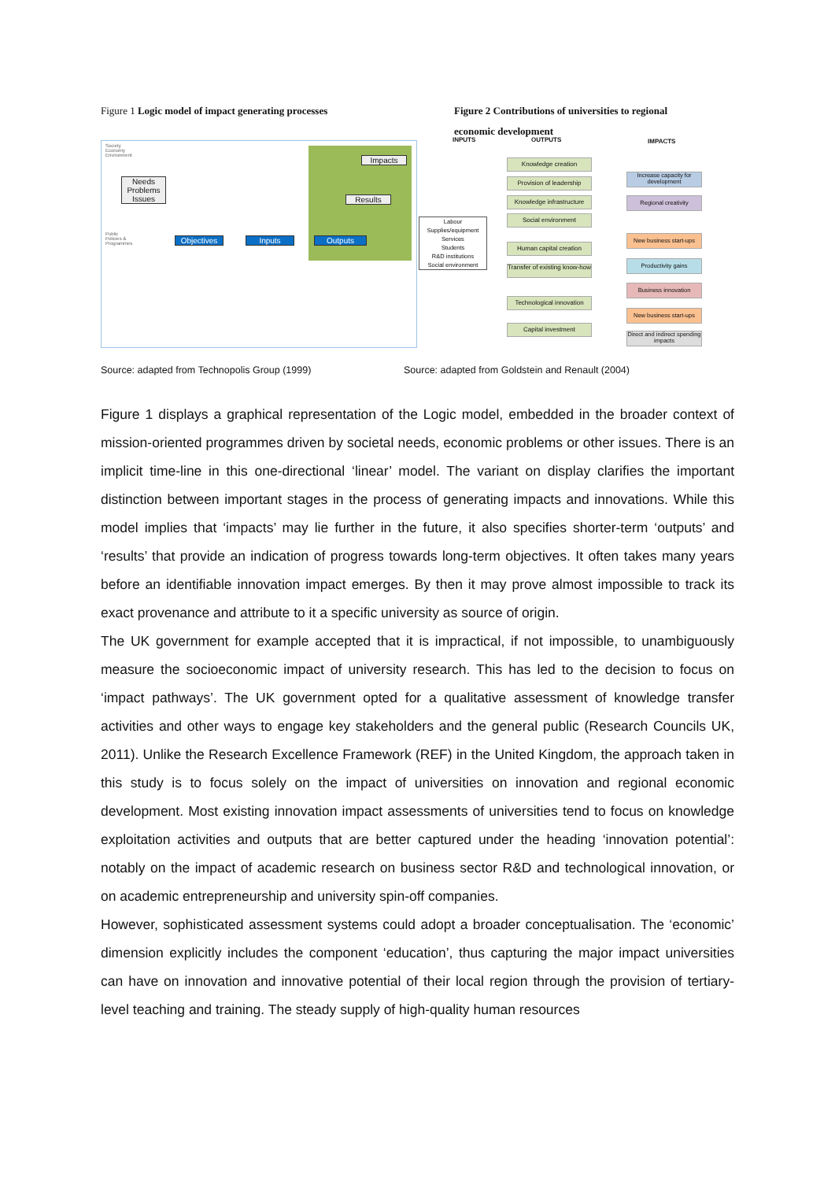Figure 1 Logic model of impact generating processes Figure 2 Contributions of universities to regional economic development
Society
Economy
Environment
Public
Policies &
Programmes
Needs
Problems
Issues
Impacts
Results
Objectives Inputs Outputs
INPUTS OUTPUTS IMPACTS
Labour
Supplies/equipment
Services
Students
R&D institutions
Social environment
Knowledge creation
Provision of leadership
Knowledge infrastructure
Social environment
Human capital creation
Transfer of existing know-how
Technological innovation
Capital investment
Increase capacity for development
Regional creativity
New business start-ups
Productivity gains
Business innovation
New business start-ups
Direct and indirect spending impacts
Source: adapted from Technopolis Group (1999) Source: adapted from Goldstein and Renault (2004)
Figure 1 displays a graphical representation of the Logic model, embedded in the broader context of mission-oriented programmes driven by societal needs, economic problems or other issues. There is an implicit time-line in this one-directional ‘linear’ model. The variant on display clarifies the important distinction between important stages in the process of generating impacts and innovations. While this model implies that ‘impacts’ may lie further in the future, it also specifies shorter-term ‘outputs’ and ‘results’ that provide an indication of progress towards long-term objectives. It often takes many years before an identifiable innovation impact emerges. By then it may prove almost impossible to track its exact provenance and attribute to it a specific university as source of origin.
The UK government for example accepted that it is impractical, if not impossible, to unambiguously measure the socioeconomic impact of university research. This has led to the decision to focus on ‘impact pathways’. The UK government opted for a qualitative assessment of knowledge transfer activities and other ways to engage key stakeholders and the general public (Research Councils UK, 2011). Unlike the Research Excellence Framework (REF) in the United Kingdom, the approach taken in this study is to focus solely on the impact of universities on innovation and regional economic development. Most existing innovation impact assessments of universities tend to focus on knowledge exploitation activities and outputs that are better captured under the heading ‘innovation potential’: notably on the impact of academic research on business sector R&D and technological innovation, or on academic entrepreneurship and university spin-off companies.
However, sophisticated assessment systems could adopt a broader conceptualisation. The ‘economic’ dimension explicitly includes the component ‘education’, thus capturing the major impact universities can have on innovation and innovative potential of their local region through the provision of tertiary-level teaching and training. The steady supply of high-quality human resources